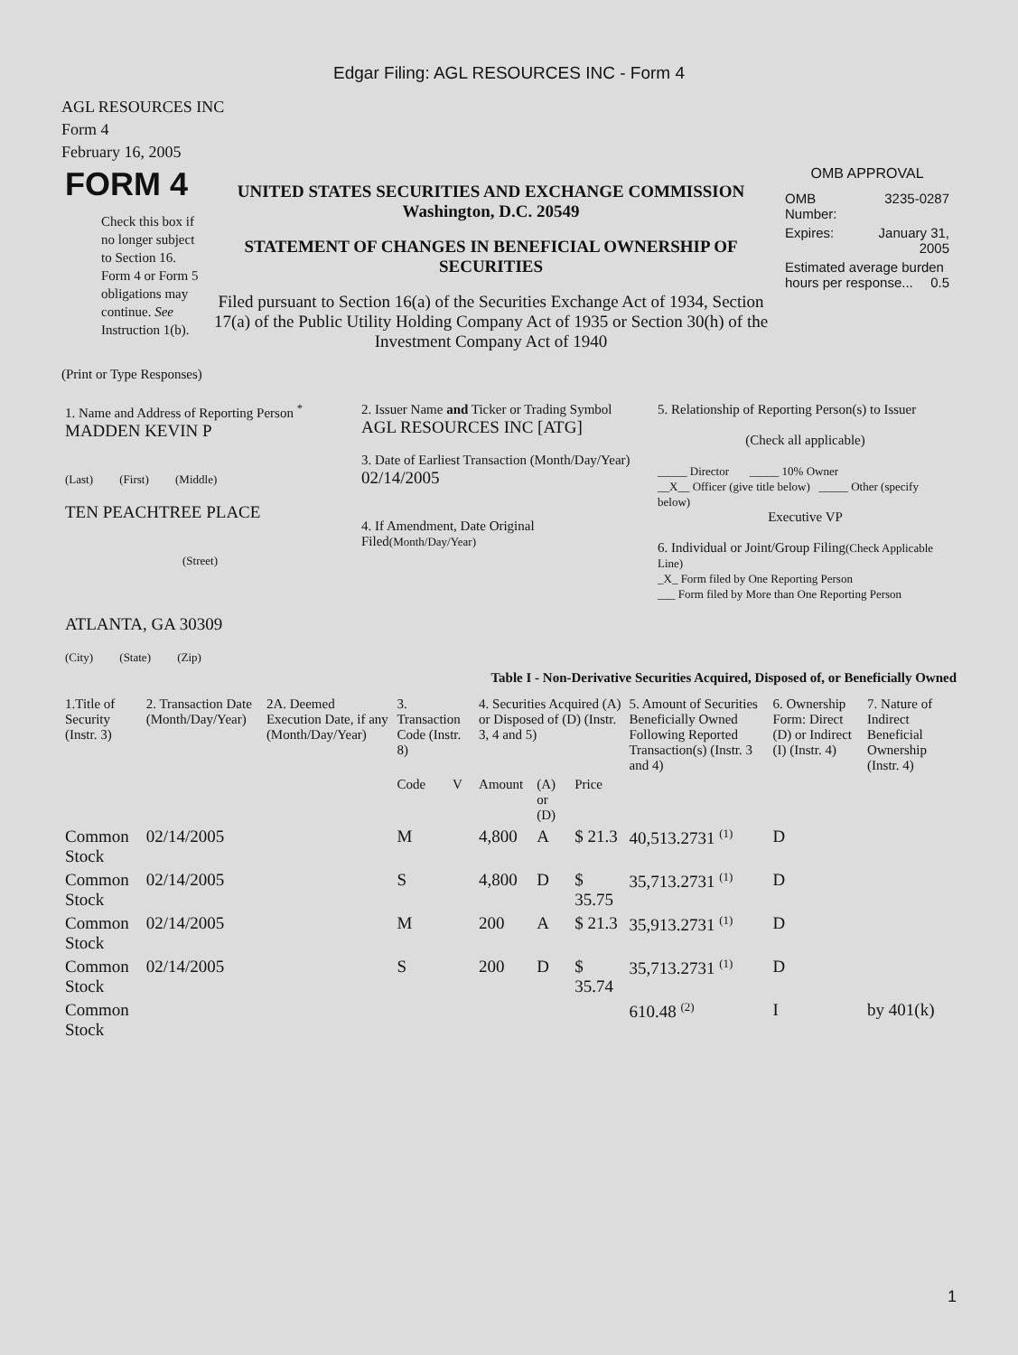Edgar Filing: AGL RESOURCES INC - Form 4
AGL RESOURCES INC
Form 4
February 16, 2005
| FORM 4 Check this box if no longer subject to Section 16. Form 4 or Form 5 obligations may continue. See Instruction 1(b). | UNITED STATES SECURITIES AND EXCHANGE COMMISSION Washington, D.C. 20549 STATEMENT OF CHANGES IN BENEFICIAL OWNERSHIP OF SECURITIES Filed pursuant to Section 16(a) of the Securities Exchange Act of 1934, Section 17(a) of the Public Utility Holding Company Act of 1935 or Section 30(h) of the Investment Company Act of 1940 | OMB APPROVAL / OMB Number: / 3235-0287 / / Expires: / January 31, 2005 / / Estimated average burden hours per response... 0.5 / / |
(Print or Type Responses)
| 1. Name and Address of Reporting Person <sup>*</sup> MADDEN KEVIN P (Last) (First) (Middle) TEN PEACHTREE PLACE (Street) ATLANTA, GA 30309 (City) (State) (Zip) | 2. Issuer Name and Ticker or Trading Symbol AGL RESOURCES INC [ATG] 3. Date of Earliest Transaction (Month/Day/Year) 02/14/2005 4. If Amendment, Date Original Filed (Month/Day/Year) | 5. Relationship of Reporting Person(s) to Issuer (Check all applicable) _____ Director _____ 10% Owner __X__ Officer (give title below) _____ Other (specify below) Executive VP 6. Individual or Joint/Group Filing (Check Applicable Line) _X_ Form filed by One Reporting Person ___ Form filed by More than One Reporting Person |
Table I - Non-Derivative Securities Acquired, Disposed of, or Beneficially Owned
| 1.Title of Security (Instr. 3) | 2. Transaction Date (Month/Day/Year) | 2A. Deemed Execution Date, if any (Month/Day/Year) | 3. Transaction Code (Instr. 8) | | 4. Securities Acquired (A) or Disposed of (D) (Instr. 3, 4 and 5) | | | 5. Amount of Securities Beneficially Owned Following Reported Transaction(s) (Instr. 3 and 4) | 6. Ownership Form: Direct (D) or Indirect (I) (Instr. 4) | 7. Nature of Indirect Beneficial Ownership (Instr. 4) |
| --- | --- | --- | --- | --- | --- | --- | --- | --- | --- | --- |
| | | | Code | V | Amount | (A) or (D) | Price | | | |
| Common Stock | 02/14/2005 | | M | | 4,800 | A | $ 21.3 | 40,513.2731 <sup>(1)</sup> | D | |
| Common Stock | 02/14/2005 | | S | | 4,800 | D | $ 35.75 | 35,713.2731 <sup>(1)</sup> | D | |
| Common Stock | 02/14/2005 | | M | | 200 | A | $ 21.3 | 35,913.2731 <sup>(1)</sup> | D | |
| Common Stock | 02/14/2005 | | S | | 200 | D | $ 35.74 | 35,713.2731 <sup>(1)</sup> | D | |
| Common Stock | | | | | | | | 610.48 <sup>(2)</sup> | I | by 401(k) |
1